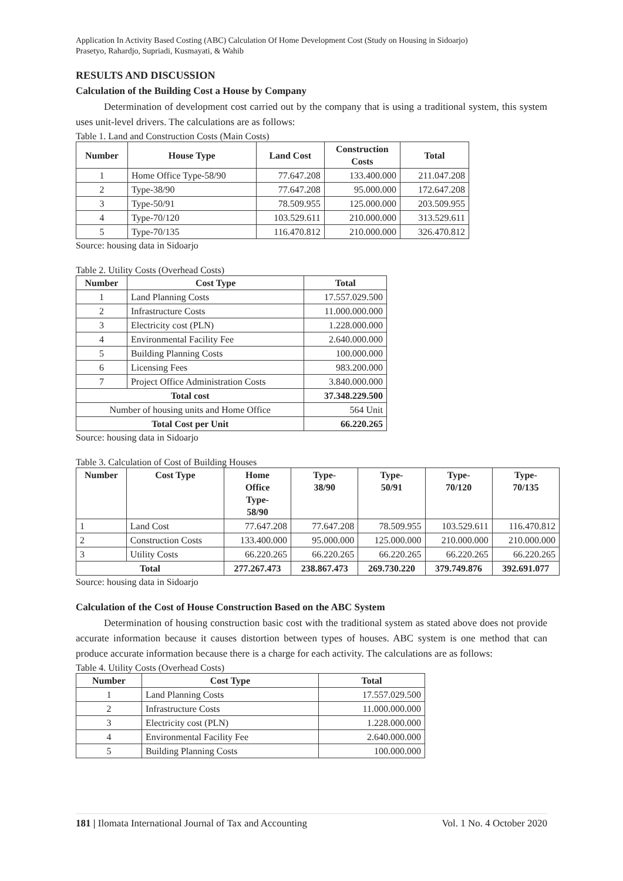Application In Activity Based Costing (ABC) Calculation Of Home Development Cost (Study on Housing in Sidoarjo)
Prasetyo, Rahardjo, Supriadi, Kusmayati, & Wahib
RESULTS AND DISCUSSION
Calculation of the Building Cost a House by Company
Determination of development cost carried out by the company that is using a traditional system, this system uses unit-level drivers. The calculations are as follows:
Table 1. Land and Construction Costs (Main Costs)
| Number | House Type | Land Cost | Construction Costs | Total |
| --- | --- | --- | --- | --- |
| 1 | Home Office Type-58/90 | 77.647.208 | 133.400.000 | 211.047.208 |
| 2 | Type-38/90 | 77.647.208 | 95.000.000 | 172.647.208 |
| 3 | Type-50/91 | 78.509.955 | 125.000.000 | 203.509.955 |
| 4 | Type-70/120 | 103.529.611 | 210.000.000 | 313.529.611 |
| 5 | Type-70/135 | 116.470.812 | 210.000.000 | 326.470.812 |
Source: housing data in Sidoarjo
Table 2. Utility Costs (Overhead Costs)
| Number | Cost Type | Total |
| --- | --- | --- |
| 1 | Land Planning Costs | 17.557.029.500 |
| 2 | Infrastructure Costs | 11.000.000.000 |
| 3 | Electricity cost (PLN) | 1.228.000.000 |
| 4 | Environmental Facility Fee | 2.640.000.000 |
| 5 | Building Planning Costs | 100.000.000 |
| 6 | Licensing Fees | 983.200.000 |
| 7 | Project Office Administration Costs | 3.840.000.000 |
| Total cost | | 37.348.229.500 |
| Number of housing units and Home Office | | 564 Unit |
| Total Cost per Unit | | 66.220.265 |
Source: housing data in Sidoarjo
Table 3. Calculation of Cost of Building Houses
| Number | Cost Type | Home Office Type- 58/90 | Type- 38/90 | Type- 50/91 | Type- 70/120 | Type- 70/135 |
| --- | --- | --- | --- | --- | --- | --- |
| 1 | Land Cost | 77.647.208 | 77.647.208 | 78.509.955 | 103.529.611 | 116.470.812 |
| 2 | Construction Costs | 133.400.000 | 95.000.000 | 125.000.000 | 210.000.000 | 210.000.000 |
| 3 | Utility Costs | 66.220.265 | 66.220.265 | 66.220.265 | 66.220.265 | 66.220.265 |
| Total | | 277.267.473 | 238.867.473 | 269.730.220 | 379.749.876 | 392.691.077 |
Source: housing data in Sidoarjo
Calculation of the Cost of House Construction Based on the ABC System
Determination of housing construction basic cost with the traditional system as stated above does not provide accurate information because it causes distortion between types of houses. ABC system is one method that can produce accurate information because there is a charge for each activity. The calculations are as follows:
Table 4. Utility Costs (Overhead Costs)
| Number | Cost Type | Total |
| --- | --- | --- |
| 1 | Land Planning Costs | 17.557.029.500 |
| 2 | Infrastructure Costs | 11.000.000.000 |
| 3 | Electricity cost (PLN) | 1.228.000.000 |
| 4 | Environmental Facility Fee | 2.640.000.000 |
| 5 | Building Planning Costs | 100.000.000 |
181 | Ilomata International Journal of Tax and Accounting Vol. 1 No. 4 October 2020